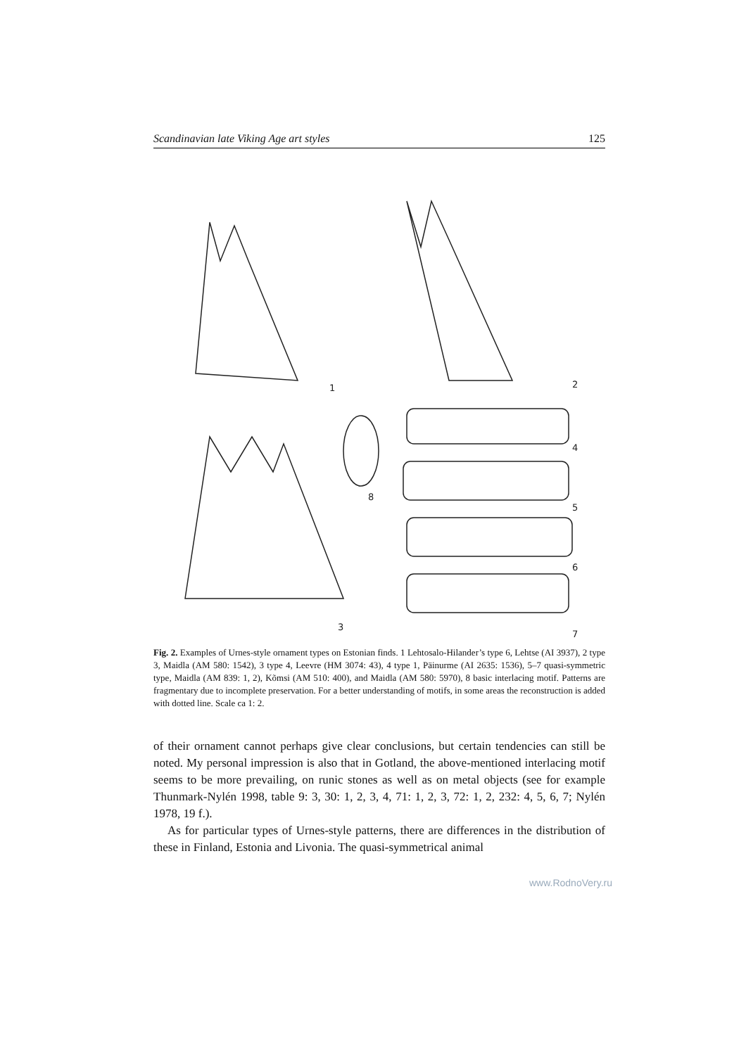Scandinavian late Viking Age art styles 125
1
2
3
4
5
6
7
8
Fig. 2. Examples of Urnes-style ornament types on Estonian finds. 1 Lehtosalo-Hilander’s type 6, Lehtse (AI 3937), 2 type 3, Maidla (AM 580: 1542), 3 type 4, Leevre (HM 3074: 43), 4 type 1, Päinurme (AI 2635: 1536), 5–7 quasi-symmetric type, Maidla (AM 839: 1, 2), Kõmsi (AM 510: 400), and Maidla (AM 580: 5970), 8 basic interlacing motif. Patterns are fragmentary due to incomplete preservation. For a better understanding of motifs, in some areas the reconstruction is added with dotted line. Scale ca 1: 2.
of their ornament cannot perhaps give clear conclusions, but certain tendencies can still be noted. My personal impression is also that in Gotland, the above-mentioned interlacing motif seems to be more prevailing, on runic stones as well as on metal objects (see for example Thunmark-Nylén 1998, table 9: 3, 30: 1, 2, 3, 4, 71: 1, 2, 3, 72: 1, 2, 232: 4, 5, 6, 7; Nylén 1978, 19 f.).
As for particular types of Urnes-style patterns, there are differences in the distribution of these in Finland, Estonia and Livonia. The quasi-symmetrical animal
www.RodnoVery.ru